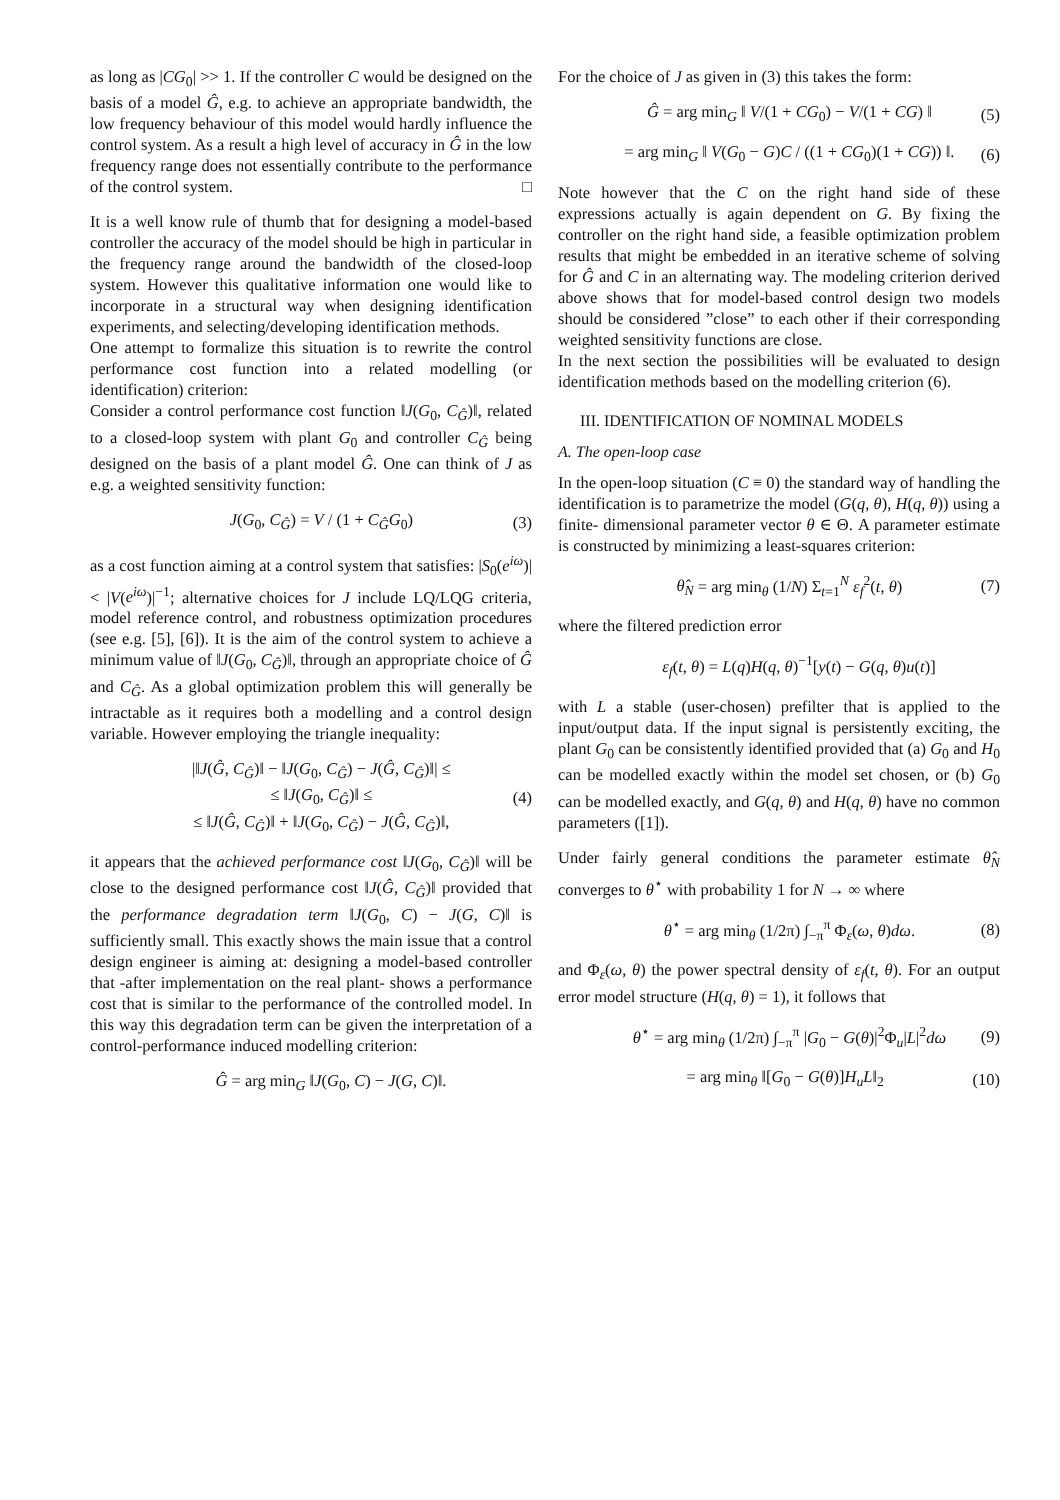as long as |CG<sub>0</sub>| >> 1. If the controller C would be designed on the basis of a model Ĝ, e.g. to achieve an appropriate bandwidth, the low frequency behaviour of this model would hardly influence the control system. As a result a high level of accuracy in Ĝ in the low frequency range does not essentially contribute to the performance of the control system. □
It is a well know rule of thumb that for designing a model-based controller the accuracy of the model should be high in particular in the frequency range around the bandwidth of the closed-loop system. However this qualitative information one would like to incorporate in a structural way when designing identification experiments, and selecting/developing identification methods.
One attempt to formalize this situation is to rewrite the control performance cost function into a related modelling (or identification) criterion:
Consider a control performance cost function ‖J(G<sub>0</sub>, C<sub>Ĝ</sub>)‖, related to a closed-loop system with plant G<sub>0</sub> and controller C<sub>Ĝ</sub> being designed on the basis of a plant model Ĝ. One can think of J as e.g. a weighted sensitivity function:
J(G<sub>0</sub>, C<sub>Ĝ</sub>) = V / (1 + C<sub>Ĝ</sub>G<sub>0</sub>) (3)
as a cost function aiming at a control system that satisfies: |S<sub>0</sub>(e<sup>iω</sup>)| < |V(e<sup>iω</sup>)|<sup>−1</sup>; alternative choices for J include LQ/LQG criteria, model reference control, and robustness optimization procedures (see e.g. [5], [6]). It is the aim of the control system to achieve a minimum value of ‖J(G<sub>0</sub>, C<sub>Ĝ</sub>)‖, through an appropriate choice of Ĝ and C<sub>Ĝ</sub>. As a global optimization problem this will generally be intractable as it requires both a modelling and a control design variable. However employing the triangle inequality:
|‖J(Ĝ, C<sub>Ĝ</sub>)‖ − ‖J(G<sub>0</sub>, C<sub>Ĝ</sub>) − J(Ĝ, C<sub>Ĝ</sub>)‖| ≤
≤ ‖J(G<sub>0</sub>, C<sub>Ĝ</sub>)‖ ≤
≤ ‖J(Ĝ, C<sub>Ĝ</sub>)‖ + ‖J(G<sub>0</sub>, C<sub>Ĝ</sub>) − J(Ĝ, C<sub>Ĝ</sub>)‖, (4)
it appears that the achieved performance cost ‖J(G<sub>0</sub>, C<sub>Ĝ</sub>)‖ will be close to the designed performance cost ‖J(Ĝ, C<sub>Ĝ</sub>)‖ provided that the performance degradation term ‖J(G<sub>0</sub>, C) − J(G, C)‖ is sufficiently small. This exactly shows the main issue that a control design engineer is aiming at: designing a model-based controller that -after implementation on the real plant- shows a performance cost that is similar to the performance of the controlled model. In this way this degradation term can be given the interpretation of a control-performance induced modelling criterion:
Ĝ = arg min<sub>G</sub> ‖J(G<sub>0</sub>, C) − J(G, C)‖.
For the choice of J as given in (3) this takes the form:
Ĝ = arg min<sub>G</sub> ‖ V/(1 + CG<sub>0</sub>) − V/(1 + CG) ‖ (5)
= arg min<sub>G</sub> ‖ V(G<sub>0</sub> − G)C / ((1 + CG<sub>0</sub>)(1 + CG)) ‖. (6)
Note however that the C on the right hand side of these expressions actually is again dependent on G. By fixing the controller on the right hand side, a feasible optimization problem results that might be embedded in an iterative scheme of solving for Ĝ and C in an alternating way. The modeling criterion derived above shows that for model-based control design two models should be considered ”close” to each other if their corresponding weighted sensitivity functions are close.
In the next section the possibilities will be evaluated to design identification methods based on the modelling criterion (6).
III. IDENTIFICATION OF NOMINAL MODELS
A. The open-loop case
In the open-loop situation (C ≡ 0) the standard way of handling the identification is to parametrize the model (G(q, θ), H(q, θ)) using a finite- dimensional parameter vector θ ∈ Θ. A parameter estimate is constructed by minimizing a least-squares criterion:
θ̂<sub>N</sub> = arg min<sub>θ</sub> (1/N) Σ<sub>t=1</sub><sup>N</sup> ε<sub>f</sub><sup>2</sup>(t, θ) (7)
where the filtered prediction error
ε<sub>f</sub>(t, θ) = L(q)H(q, θ)<sup>−1</sup>[y(t) − G(q, θ)u(t)]
with L a stable (user-chosen) prefilter that is applied to the input/output data. If the input signal is persistently exciting, the plant G<sub>0</sub> can be consistently identified provided that (a) G<sub>0</sub> and H<sub>0</sub> can be modelled exactly within the model set chosen, or (b) G<sub>0</sub> can be modelled exactly, and G(q, θ) and H(q, θ) have no common parameters ([1]).
Under fairly general conditions the parameter estimate θ̂<sub>N</sub> converges to θ<sup>⋆</sup> with probability 1 for N → ∞ where
θ<sup>⋆</sup> = arg min<sub>θ</sub> (1/2π) ∫<sub>−π</sub><sup>π</sup> Φ<sub>ε</sub>(ω, θ)dω. (8)
and Φ<sub>ε</sub>(ω, θ) the power spectral density of ε<sub>f</sub>(t, θ). For an output error model structure (H(q, θ) = 1), it follows that
θ<sup>⋆</sup> = arg min<sub>θ</sub> (1/2π) ∫<sub>−π</sub><sup>π</sup> |G<sub>0</sub> − G(θ)|<sup>2</sup>Φ<sub>u</sub>|L|<sup>2</sup>dω (9)
= arg min<sub>θ</sub> ‖[G<sub>0</sub> − G(θ)]H<sub>u</sub>L‖<sub>2</sub> (10)